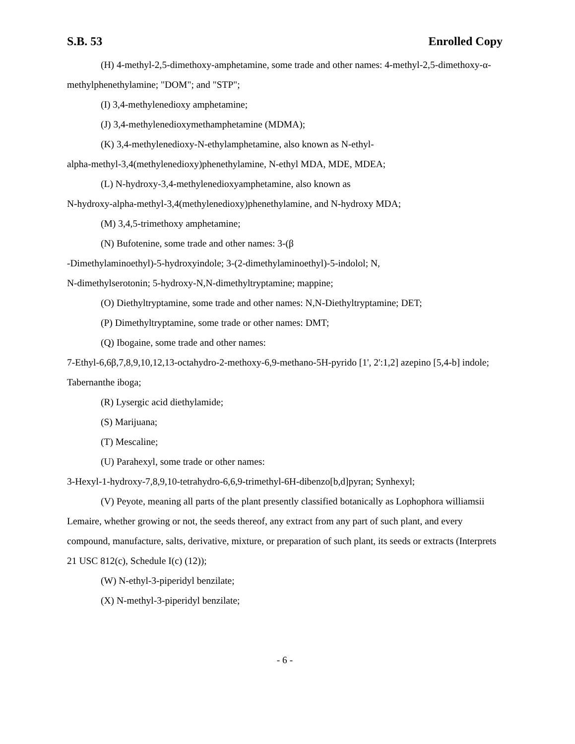S.B. 53 Enrolled Copy
(H) 4-methyl-2,5-dimethoxy-amphetamine, some trade and other names: 4-methyl-2,5-dimethoxy-α-methylphenethylamine; "DOM"; and "STP";
(I) 3,4-methylenedioxy amphetamine;
(J) 3,4-methylenedioxymethamphetamine (MDMA);
(K) 3,4-methylenedioxy-N-ethylamphetamine, also known as N-ethyl-
alpha-methyl-3,4(methylenedioxy)phenethylamine, N-ethyl MDA, MDE, MDEA;
(L) N-hydroxy-3,4-methylenedioxyamphetamine, also known as
N-hydroxy-alpha-methyl-3,4(methylenedioxy)phenethylamine, and N-hydroxy MDA;
(M) 3,4,5-trimethoxy amphetamine;
(N) Bufotenine, some trade and other names: 3-(β
-Dimethylaminoethyl)-5-hydroxyindole; 3-(2-dimethylaminoethyl)-5-indolol; N,
N-dimethylserotonin; 5-hydroxy-N,N-dimethyltryptamine; mappine;
(O) Diethyltryptamine, some trade and other names: N,N-Diethyltryptamine; DET;
(P) Dimethyltryptamine, some trade or other names: DMT;
(Q) Ibogaine, some trade and other names:
7-Ethyl-6,6β,7,8,9,10,12,13-octahydro-2-methoxy-6,9-methano-5H-pyrido [1', 2':1,2] azepino [5,4-b] indole; Tabernanthe iboga;
(R) Lysergic acid diethylamide;
(S) Marijuana;
(T) Mescaline;
(U) Parahexyl, some trade or other names:
3-Hexyl-1-hydroxy-7,8,9,10-tetrahydro-6,6,9-trimethyl-6H-dibenzo[b,d]pyran; Synhexyl;
(V) Peyote, meaning all parts of the plant presently classified botanically as Lophophora williamsii Lemaire, whether growing or not, the seeds thereof, any extract from any part of such plant, and every compound, manufacture, salts, derivative, mixture, or preparation of such plant, its seeds or extracts (Interprets 21 USC 812(c), Schedule I(c) (12));
(W) N-ethyl-3-piperidyl benzilate;
(X) N-methyl-3-piperidyl benzilate;
- 6 -